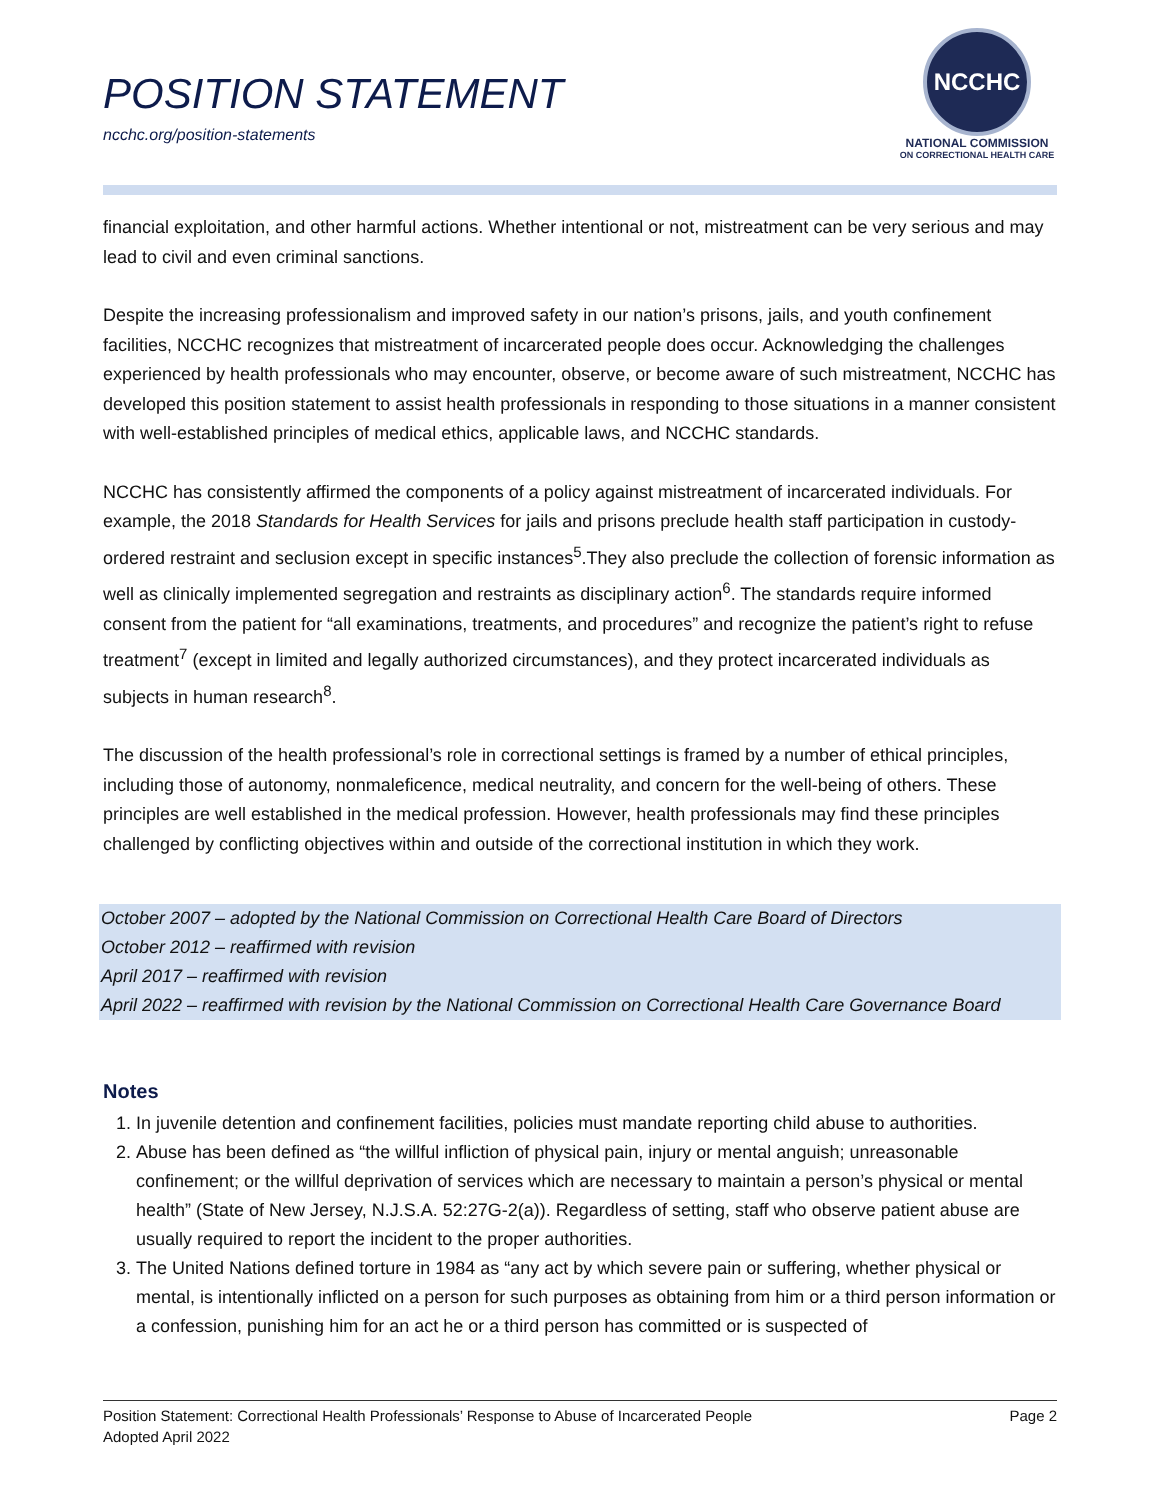POSITION STATEMENT
ncchc.org/position-statements
NCCHC
NATIONAL COMMISSION
ON CORRECTIONAL HEALTH CARE
financial exploitation, and other harmful actions. Whether intentional or not, mistreatment can be very serious and may lead to civil and even criminal sanctions.
Despite the increasing professionalism and improved safety in our nation’s prisons, jails, and youth confinement facilities, NCCHC recognizes that mistreatment of incarcerated people does occur. Acknowledging the challenges experienced by health professionals who may encounter, observe, or become aware of such mistreatment, NCCHC has developed this position statement to assist health professionals in responding to those situations in a manner consistent with well-established principles of medical ethics, applicable laws, and NCCHC standards.
NCCHC has consistently affirmed the components of a policy against mistreatment of incarcerated individuals. For example, the 2018 Standards for Health Services for jails and prisons preclude health staff participation in custody-ordered restraint and seclusion except in specific instances<sup>5</sup>.They also preclude the collection of forensic information as well as clinically implemented segregation and restraints as disciplinary action<sup>6</sup>. The standards require informed consent from the patient for “all examinations, treatments, and procedures” and recognize the patient’s right to refuse treatment<sup>7</sup> (except in limited and legally authorized circumstances), and they protect incarcerated individuals as subjects in human research<sup>8</sup>.
The discussion of the health professional’s role in correctional settings is framed by a number of ethical principles, including those of autonomy, nonmaleficence, medical neutrality, and concern for the well-being of others. These principles are well established in the medical profession. However, health professionals may find these principles challenged by conflicting objectives within and outside of the correctional institution in which they work.
October 2007 – adopted by the National Commission on Correctional Health Care Board of Directors
October 2012 – reaffirmed with revision
April 2017 – reaffirmed with revision
April 2022 – reaffirmed with revision by the National Commission on Correctional Health Care Governance Board
Notes
1. In juvenile detention and confinement facilities, policies must mandate reporting child abuse to authorities.
2. Abuse has been defined as “the willful infliction of physical pain, injury or mental anguish; unreasonable confinement; or the willful deprivation of services which are necessary to maintain a person’s physical or mental health” (State of New Jersey, N.J.S.A. 52:27G-2(a)). Regardless of setting, staff who observe patient abuse are usually required to report the incident to the proper authorities.
3. The United Nations defined torture in 1984 as “any act by which severe pain or suffering, whether physical or mental, is intentionally inflicted on a person for such purposes as obtaining from him or a third person information or a confession, punishing him for an act he or a third person has committed or is suspected of
Position Statement: Correctional Health Professionals’ Response to Abuse of Incarcerated People
Adopted April 2022
Page 2